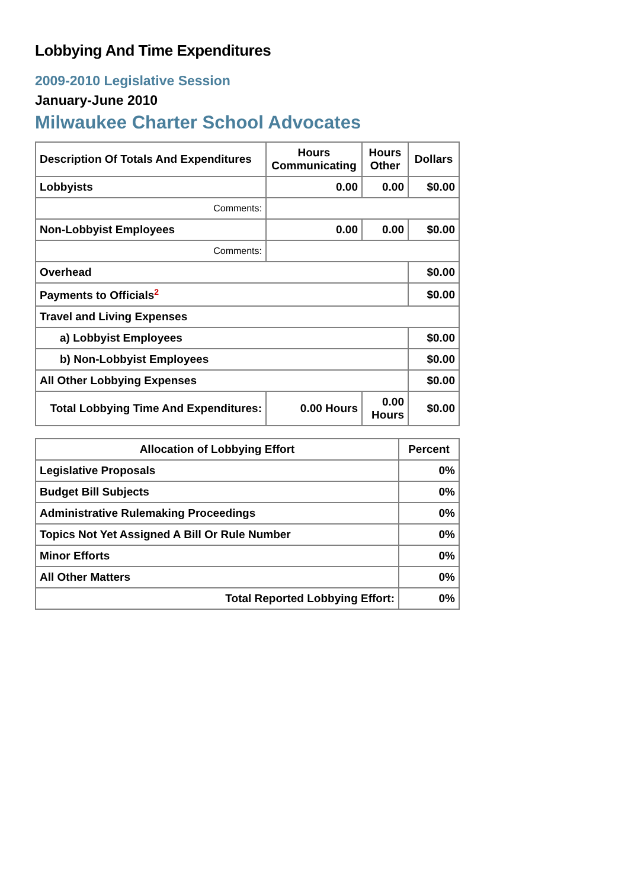Lobbying And Time Expenditures
2009-2010 Legislative Session
January-June 2010
Milwaukee Charter School Advocates
| Description Of Totals And Expenditures | Hours Communicating | Hours Other | Dollars |
| --- | --- | --- | --- |
| Lobbyists | 0.00 | 0.00 | $0.00 |
| Comments: | | | |
| Non-Lobbyist Employees | 0.00 | 0.00 | $0.00 |
| Comments: | | | |
| Overhead | | | $0.00 |
| Payments to Officials<sup>2</sup> | | | $0.00 |
| Travel and Living Expenses | | | |
| a) Lobbyist Employees | | | $0.00 |
| b) Non-Lobbyist Employees | | | $0.00 |
| All Other Lobbying Expenses | | | $0.00 |
| Total Lobbying Time And Expenditures: | 0.00 Hours | 0.00 Hours | $0.00 |
| Allocation of Lobbying Effort | Percent |
| --- | --- |
| Legislative Proposals | 0% |
| Budget Bill Subjects | 0% |
| Administrative Rulemaking Proceedings | 0% |
| Topics Not Yet Assigned A Bill Or Rule Number | 0% |
| Minor Efforts | 0% |
| All Other Matters | 0% |
| Total Reported Lobbying Effort: | 0% |